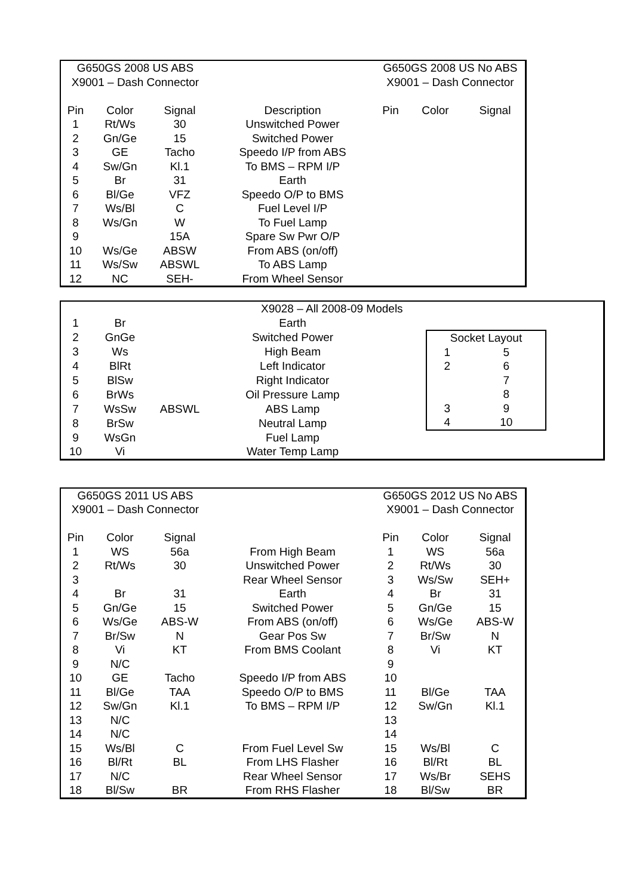| G650GS 2008 US ABS | | | | G650GS 2008 US No ABS | | | |
| X9001 – Dash Connector | | | | X9001 – Dash Connector | | | |
| Pin | Color | Signal | Description | Pin | Color | Signal | |
| 1 | Rt/Ws | 30 | Unswitched Power | | | | |
| 2 | Gn/Ge | 15 | Switched Power | | | | |
| 3 | GE | Tacho | Speedo I/P from ABS | | | | |
| 4 | Sw/Gn | Kl.1 | To BMS – RPM I/P | | | | |
| 5 | Br | 31 | Earth | | | | |
| 6 | Bl/Ge | VFZ | Speedo O/P to BMS | | | | |
| 7 | Ws/Bl | C | Fuel Level I/P | | | | |
| 8 | Ws/Gn | W | To Fuel Lamp | | | | |
| 9 | | 15A | Spare Sw Pwr O/P | | | | |
| 10 | Ws/Ge | ABSW | From ABS (on/off) | | | | |
| 11 | Ws/Sw | ABSWL | To ABS Lamp | | | | |
| 12 | NC | SEH- | From Wheel Sensor | | | | |
| X9028 – All 2008-09 Models | | | | | |
| 1 | Br | | Earth | | |
| 2 | GnGe | | Switched Power | | / Socket Layout / / / 1 / 5 / / 2 / 6 / / / 7 / / / 8 / / 3 / 9 / / 4 / 10 / |
| 3 | Ws | | High Beam | | |
| 4 | BlRt | | Left Indicator | | |
| 5 | BlSw | | Right Indicator | | |
| 6 | BrWs | | Oil Pressure Lamp | | |
| 7 | WsSw | ABSWL | ABS Lamp | | |
| 8 | BrSw | | Neutral Lamp | | |
| 9 | WsGn | | Fuel Lamp | | |
| 10 | Vi | | Water Temp Lamp | | |
| G650GS 2011 US ABS | | | | G650GS 2012 US No ABS | | | |
| X9001 – Dash Connector | | | | X9001 – Dash Connector | | | |
| Pin | Color | Signal | | Pin | Color | Signal | |
| 1 | WS | 56a | From High Beam | 1 | WS | 56a | |
| 2 | Rt/Ws | 30 | Unswitched Power | 2 | Rt/Ws | 30 | |
| 3 | | | Rear Wheel Sensor | 3 | Ws/Sw | SEH+ | |
| 4 | Br | 31 | Earth | 4 | Br | 31 | |
| 5 | Gn/Ge | 15 | Switched Power | 5 | Gn/Ge | 15 | |
| 6 | Ws/Ge | ABS-W | From ABS (on/off) | 6 | Ws/Ge | ABS-W | |
| 7 | Br/Sw | N | Gear Pos Sw | 7 | Br/Sw | N | |
| 8 | Vi | KT | From BMS Coolant | 8 | Vi | KT | |
| 9 | N/C | | | 9 | | | |
| 10 | GE | Tacho | Speedo I/P from ABS | 10 | | | |
| 11 | Bl/Ge | TAA | Speedo O/P to BMS | 11 | Bl/Ge | TAA | |
| 12 | Sw/Gn | Kl.1 | To BMS – RPM I/P | 12 | Sw/Gn | Kl.1 | |
| 13 | N/C | | | 13 | | | |
| 14 | N/C | | | 14 | | | |
| 15 | Ws/Bl | C | From Fuel Level Sw | 15 | Ws/Bl | C | |
| 16 | Bl/Rt | BL | From LHS Flasher | 16 | Bl/Rt | BL | |
| 17 | N/C | | Rear Wheel Sensor | 17 | Ws/Br | SEHS | |
| 18 | Bl/Sw | BR | From RHS Flasher | 18 | Bl/Sw | BR | |